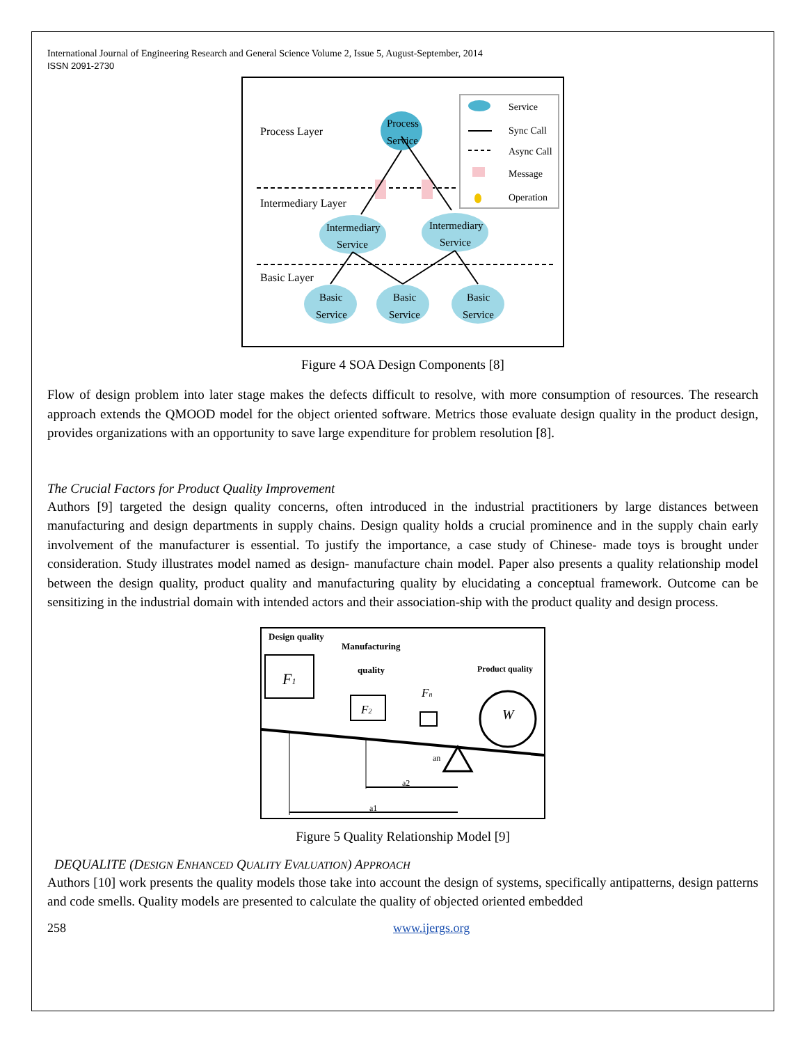International Journal of Engineering Research and General Science Volume 2, Issue 5, August-September, 2014
ISSN 2091-2730
Process Layer
Intermediary Layer
Basic Layer
Process
Service
Intermediary
Service
Intermediary
Service
Basic
Service
Basic
Service
Basic
Service
Service
Sync Call
Async Call
Message
Operation
Figure 4 SOA Design Components [8]
Flow of design problem into later stage makes the defects difficult to resolve, with more consumption of resources. The research approach extends the QMOOD model for the object oriented software. Metrics those evaluate design quality in the product design, provides organizations with an opportunity to save large expenditure for problem resolution [8].
The Crucial Factors for Product Quality Improvement
Authors [9] targeted the design quality concerns, often introduced in the industrial practitioners by large distances between manufacturing and design departments in supply chains. Design quality holds a crucial prominence and in the supply chain early involvement of the manufacturer is essential. To justify the importance, a case study of Chinese- made toys is brought under consideration. Study illustrates model named as design- manufacture chain model. Paper also presents a quality relationship model between the design quality, product quality and manufacturing quality by elucidating a conceptual framework. Outcome can be sensitizing in the industrial domain with intended actors and their association-ship with the product quality and design process.
Design quality
Manufacturing
quality
Product quality
F1
F2
Fn
W
a1
a2
an
Figure 5 Quality Relationship Model [9]
DEQUALITE (DESIGN ENHANCED QUALITY EVALUATION) APPROACH
Authors [10] work presents the quality models those take into account the design of systems, specifically antipatterns, design patterns and code smells. Quality models are presented to calculate the quality of objected oriented embedded
258 www.ijergs.org